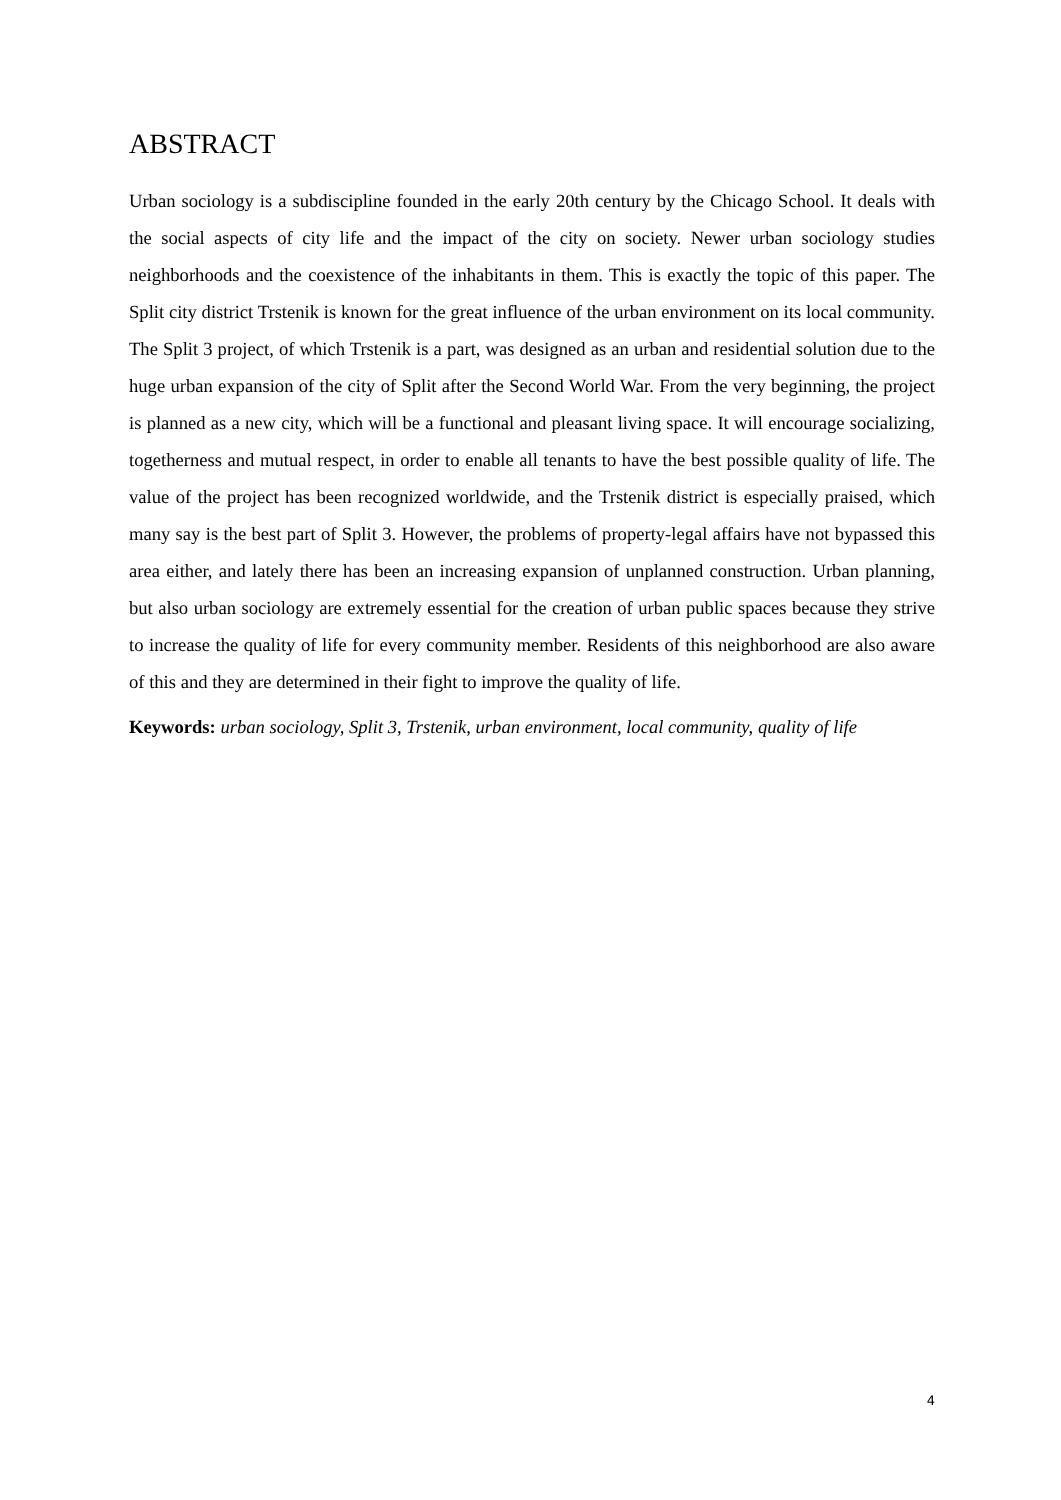ABSTRACT
Urban sociology is a subdiscipline founded in the early 20th century by the Chicago School. It deals with the social aspects of city life and the impact of the city on society. Newer urban sociology studies neighborhoods and the coexistence of the inhabitants in them. This is exactly the topic of this paper. The Split city district Trstenik is known for the great influence of the urban environment on its local community. The Split 3 project, of which Trstenik is a part, was designed as an urban and residential solution due to the huge urban expansion of the city of Split after the Second World War. From the very beginning, the project is planned as a new city, which will be a functional and pleasant living space. It will encourage socializing, togetherness and mutual respect, in order to enable all tenants to have the best possible quality of life. The value of the project has been recognized worldwide, and the Trstenik district is especially praised, which many say is the best part of Split 3. However, the problems of property-legal affairs have not bypassed this area either, and lately there has been an increasing expansion of unplanned construction. Urban planning, but also urban sociology are extremely essential for the creation of urban public spaces because they strive to increase the quality of life for every community member. Residents of this neighborhood are also aware of this and they are determined in their fight to improve the quality of life.
Keywords: urban sociology, Split 3, Trstenik, urban environment, local community, quality of life
4